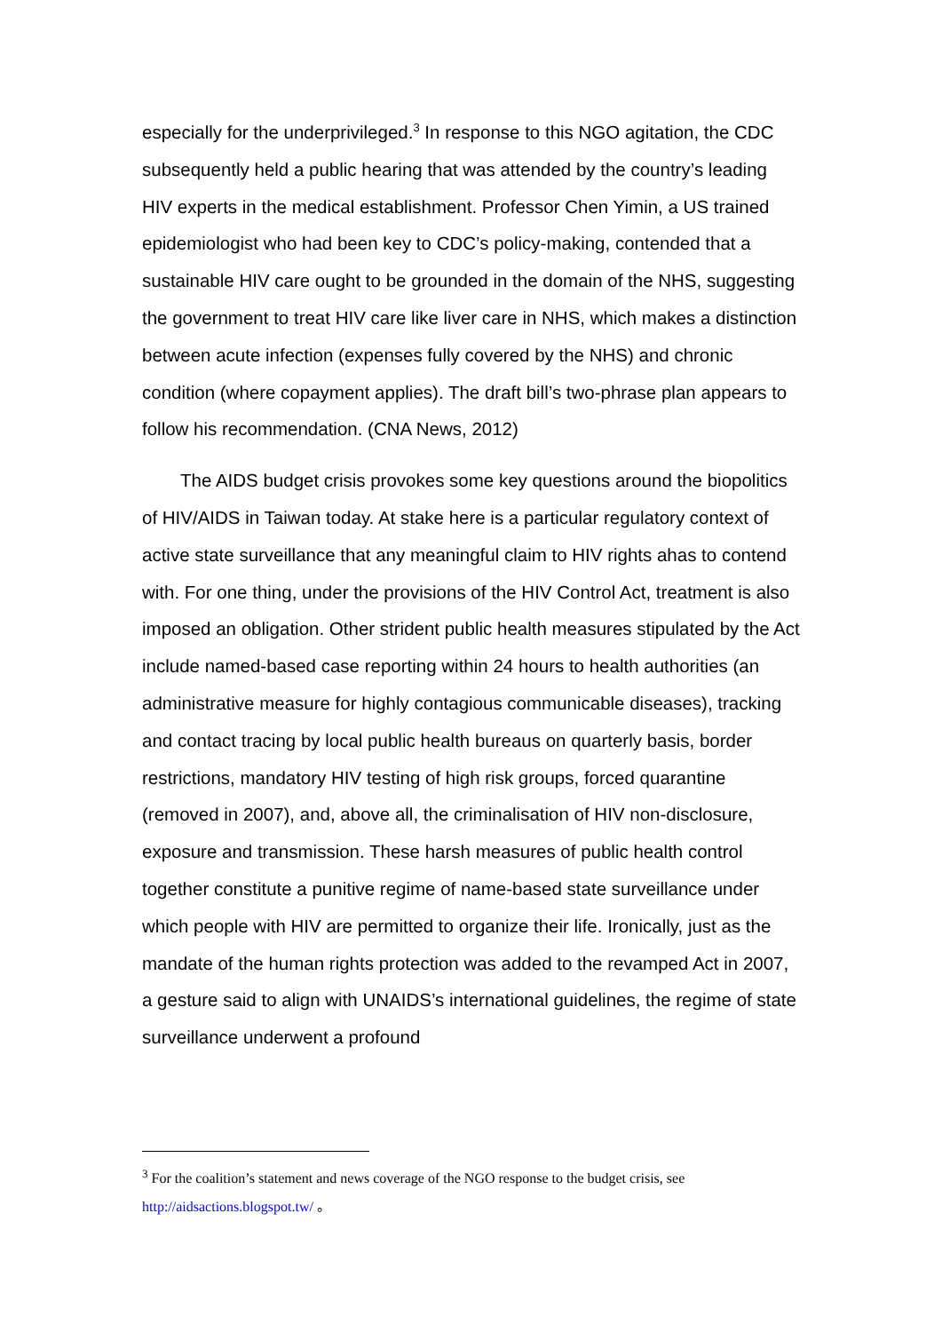especially for the underprivileged.<sup>3</sup> In response to this NGO agitation, the CDC subsequently held a public hearing that was attended by the country’s leading HIV experts in the medical establishment. Professor Chen Yimin, a US trained epidemiologist who had been key to CDC’s policy-making, contended that a sustainable HIV care ought to be grounded in the domain of the NHS, suggesting the government to treat HIV care like liver care in NHS, which makes a distinction between acute infection (expenses fully covered by the NHS) and chronic condition (where copayment applies). The draft bill’s two-phrase plan appears to follow his recommendation. (CNA News, 2012)
The AIDS budget crisis provokes some key questions around the biopolitics of HIV/AIDS in Taiwan today. At stake here is a particular regulatory context of active state surveillance that any meaningful claim to HIV rights ahas to contend with. For one thing, under the provisions of the HIV Control Act, treatment is also imposed an obligation. Other strident public health measures stipulated by the Act include named-based case reporting within 24 hours to health authorities (an administrative measure for highly contagious communicable diseases), tracking and contact tracing by local public health bureaus on quarterly basis, border restrictions, mandatory HIV testing of high risk groups, forced quarantine (removed in 2007), and, above all, the criminalisation of HIV non-disclosure, exposure and transmission. These harsh measures of public health control together constitute a punitive regime of name-based state surveillance under which people with HIV are permitted to organize their life. Ironically, just as the mandate of the human rights protection was added to the revamped Act in 2007, a gesture said to align with UNAIDS’s international guidelines, the regime of state surveillance underwent a profound
<sup>3</sup> For the coalition’s statement and news coverage of the NGO response to the budget crisis, see http://aidsactions.blogspot.tw/ 。